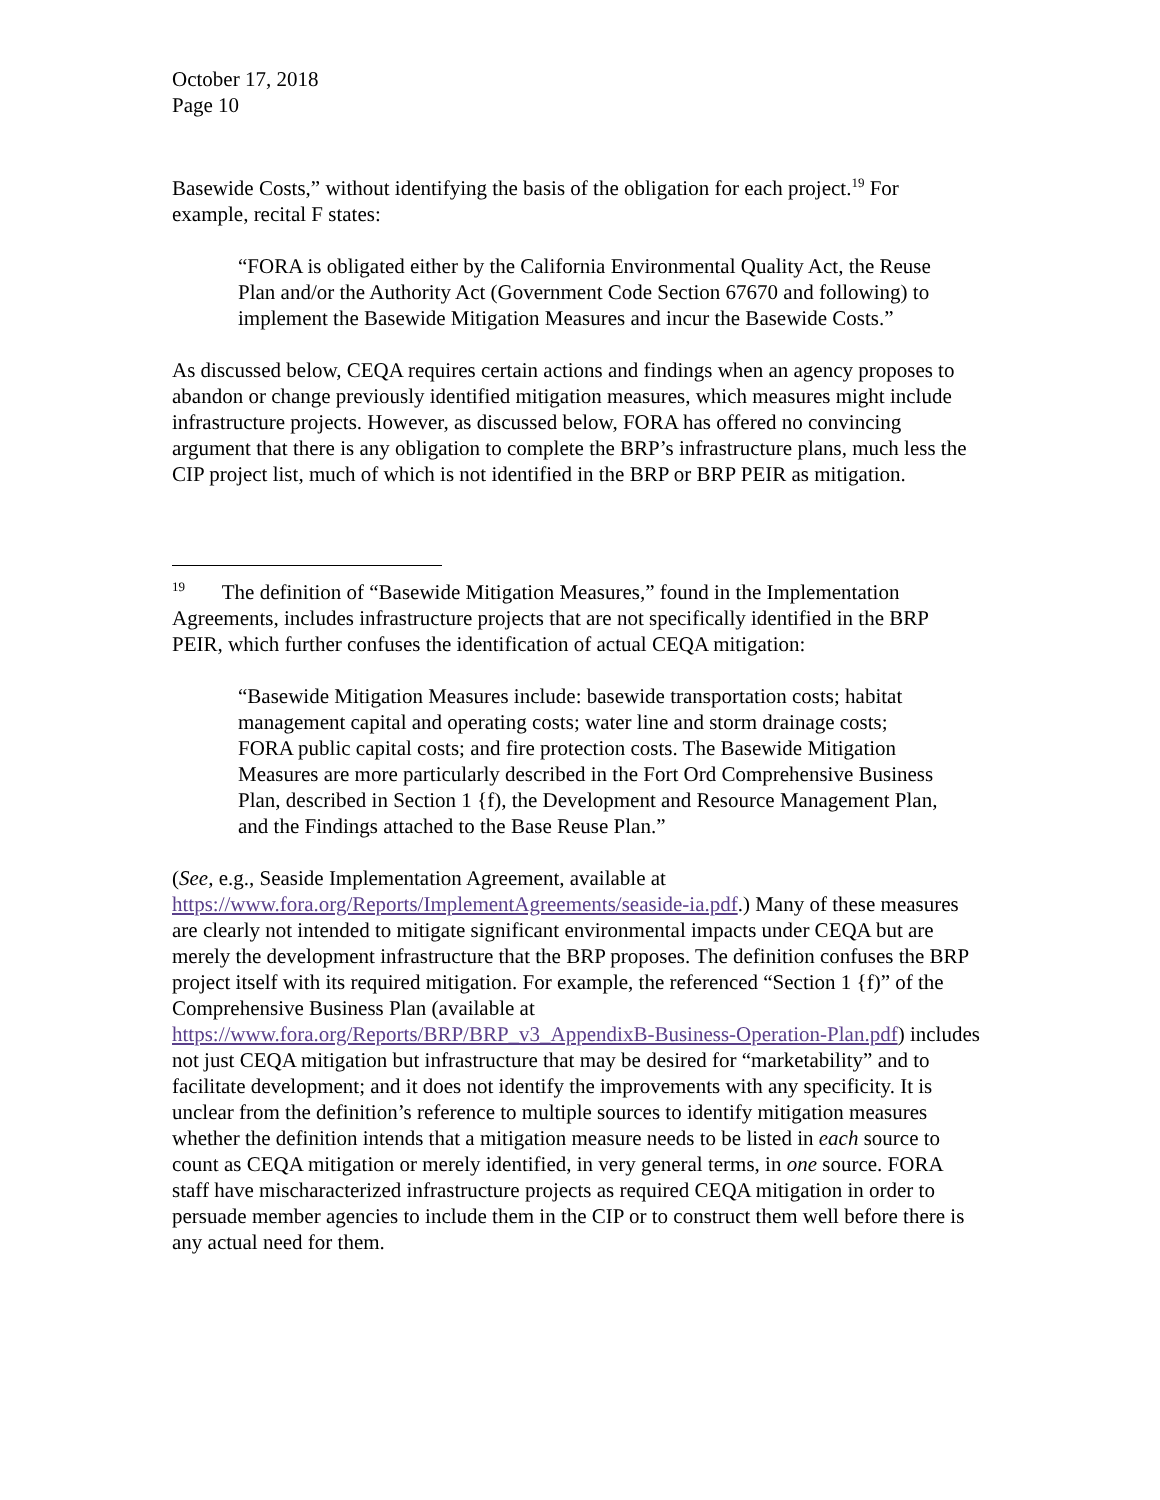October 17, 2018
Page 10
Basewide Costs,” without identifying the basis of the obligation for each project.<sup>19</sup> For example, recital F states:
“FORA is obligated either by the California Environmental Quality Act, the Reuse Plan and/or the Authority Act (Government Code Section 67670 and following) to implement the Basewide Mitigation Measures and incur the Basewide Costs.”
As discussed below, CEQA requires certain actions and findings when an agency proposes to abandon or change previously identified mitigation measures, which measures might include infrastructure projects. However, as discussed below, FORA has offered no convincing argument that there is any obligation to complete the BRP’s infrastructure plans, much less the CIP project list, much of which is not identified in the BRP or BRP PEIR as mitigation.
<sup>19</sup> The definition of “Basewide Mitigation Measures,” found in the Implementation Agreements, includes infrastructure projects that are not specifically identified in the BRP PEIR, which further confuses the identification of actual CEQA mitigation:
“Basewide Mitigation Measures include: basewide transportation costs; habitat management capital and operating costs; water line and storm drainage costs; FORA public capital costs; and fire protection costs. The Basewide Mitigation Measures are more particularly described in the Fort Ord Comprehensive Business Plan, described in Section 1 {f), the Development and Resource Management Plan, and the Findings attached to the Base Reuse Plan.”
(See, e.g., Seaside Implementation Agreement, available at https://www.fora.org/Reports/ImplementAgreements/seaside-ia.pdf.) Many of these measures are clearly not intended to mitigate significant environmental impacts under CEQA but are merely the development infrastructure that the BRP proposes. The definition confuses the BRP project itself with its required mitigation. For example, the referenced “Section 1 {f)” of the Comprehensive Business Plan (available at https://www.fora.org/Reports/BRP/BRP_v3_AppendixB-Business-Operation-Plan.pdf) includes not just CEQA mitigation but infrastructure that may be desired for “marketability” and to facilitate development; and it does not identify the improvements with any specificity. It is unclear from the definition’s reference to multiple sources to identify mitigation measures whether the definition intends that a mitigation measure needs to be listed in each source to count as CEQA mitigation or merely identified, in very general terms, in one source. FORA staff have mischaracterized infrastructure projects as required CEQA mitigation in order to persuade member agencies to include them in the CIP or to construct them well before there is any actual need for them.